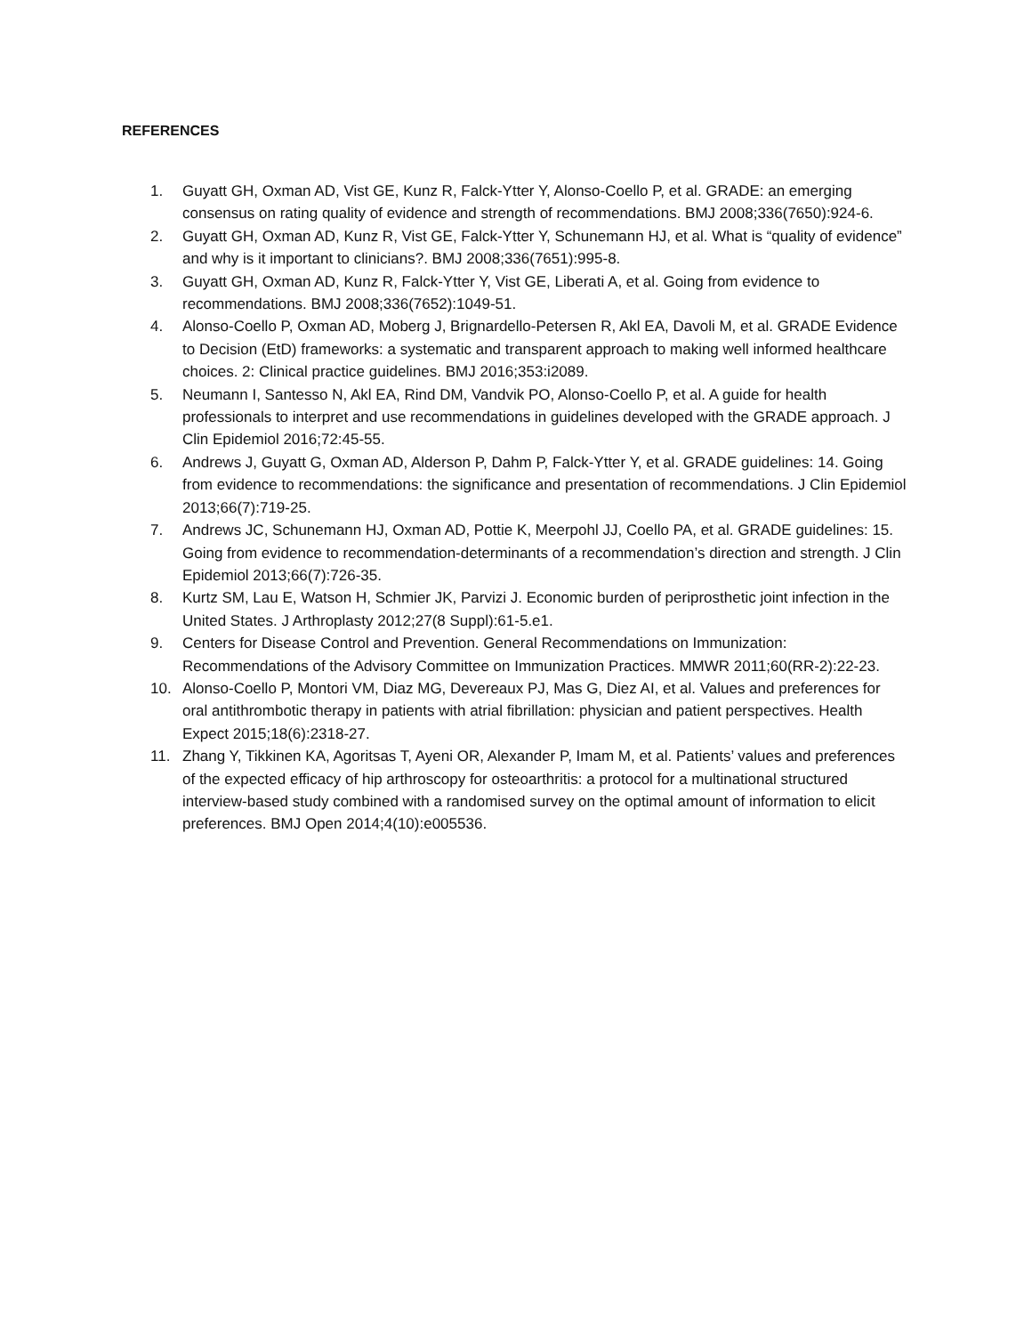REFERENCES
1. Guyatt GH, Oxman AD, Vist GE, Kunz R, Falck-Ytter Y, Alonso-Coello P, et al. GRADE: an emerging consensus on rating quality of evidence and strength of recommendations. BMJ 2008;336(7650):924-6.
2. Guyatt GH, Oxman AD, Kunz R, Vist GE, Falck-Ytter Y, Schunemann HJ, et al. What is “quality of evidence” and why is it important to clinicians?. BMJ 2008;336(7651):995-8.
3. Guyatt GH, Oxman AD, Kunz R, Falck-Ytter Y, Vist GE, Liberati A, et al. Going from evidence to recommendations. BMJ 2008;336(7652):1049-51.
4. Alonso-Coello P, Oxman AD, Moberg J, Brignardello-Petersen R, Akl EA, Davoli M, et al. GRADE Evidence to Decision (EtD) frameworks: a systematic and transparent approach to making well informed healthcare choices. 2: Clinical practice guidelines. BMJ 2016;353:i2089.
5. Neumann I, Santesso N, Akl EA, Rind DM, Vandvik PO, Alonso-Coello P, et al. A guide for health professionals to interpret and use recommendations in guidelines developed with the GRADE approach. J Clin Epidemiol 2016;72:45-55.
6. Andrews J, Guyatt G, Oxman AD, Alderson P, Dahm P, Falck-Ytter Y, et al. GRADE guidelines: 14. Going from evidence to recommendations: the significance and presentation of recommendations. J Clin Epidemiol 2013;66(7):719-25.
7. Andrews JC, Schunemann HJ, Oxman AD, Pottie K, Meerpohl JJ, Coello PA, et al. GRADE guidelines: 15. Going from evidence to recommendation-determinants of a recommendation’s direction and strength. J Clin Epidemiol 2013;66(7):726-35.
8. Kurtz SM, Lau E, Watson H, Schmier JK, Parvizi J. Economic burden of periprosthetic joint infection in the United States. J Arthroplasty 2012;27(8 Suppl):61-5.e1.
9. Centers for Disease Control and Prevention. General Recommendations on Immunization: Recommendations of the Advisory Committee on Immunization Practices. MMWR 2011;60(RR-2):22-23.
10. Alonso-Coello P, Montori VM, Diaz MG, Devereaux PJ, Mas G, Diez AI, et al. Values and preferences for oral antithrombotic therapy in patients with atrial fibrillation: physician and patient perspectives. Health Expect 2015;18(6):2318-27.
11. Zhang Y, Tikkinen KA, Agoritsas T, Ayeni OR, Alexander P, Imam M, et al. Patients’ values and preferences of the expected efficacy of hip arthroscopy for osteoarthritis: a protocol for a multinational structured interview-based study combined with a randomised survey on the optimal amount of information to elicit preferences. BMJ Open 2014;4(10):e005536.